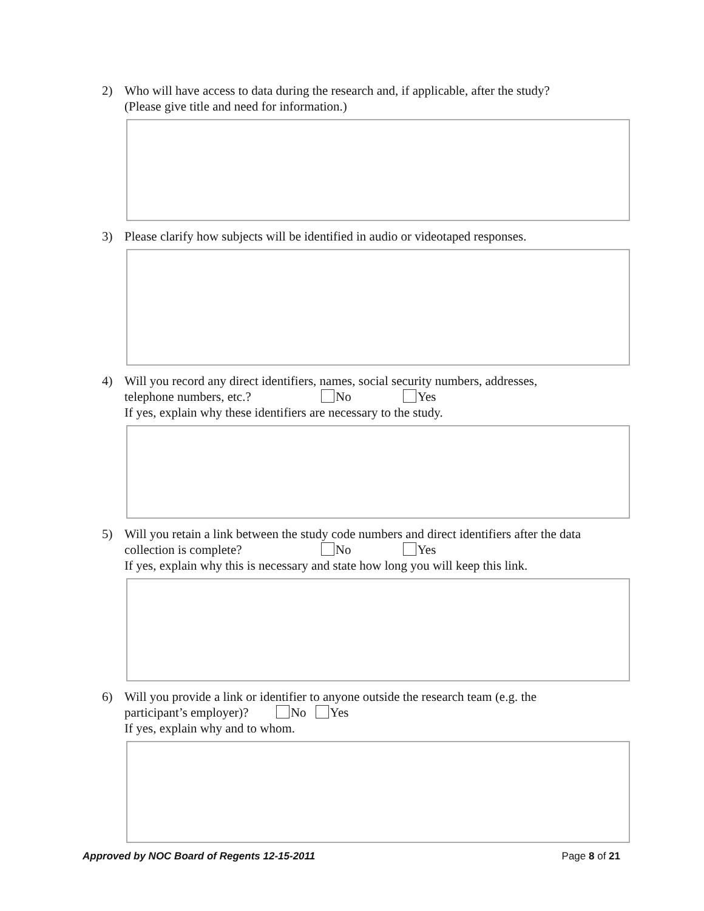2) Who will have access to data during the research and, if applicable, after the study?
(Please give title and need for information.)
3) Please clarify how subjects will be identified in audio or videotaped responses.
4) Will you record any direct identifiers, names, social security numbers, addresses,
telephone numbers, etc.? No Yes
If yes, explain why these identifiers are necessary to the study.
5) Will you retain a link between the study code numbers and direct identifiers after the data collection is complete? No Yes
If yes, explain why this is necessary and state how long you will keep this link.
6) Will you provide a link or identifier to anyone outside the research team (e.g. the
participant’s employer)? No Yes
If yes, explain why and to whom.
Approved by NOC Board of Regents 12-15-2011 Page 8 of 21